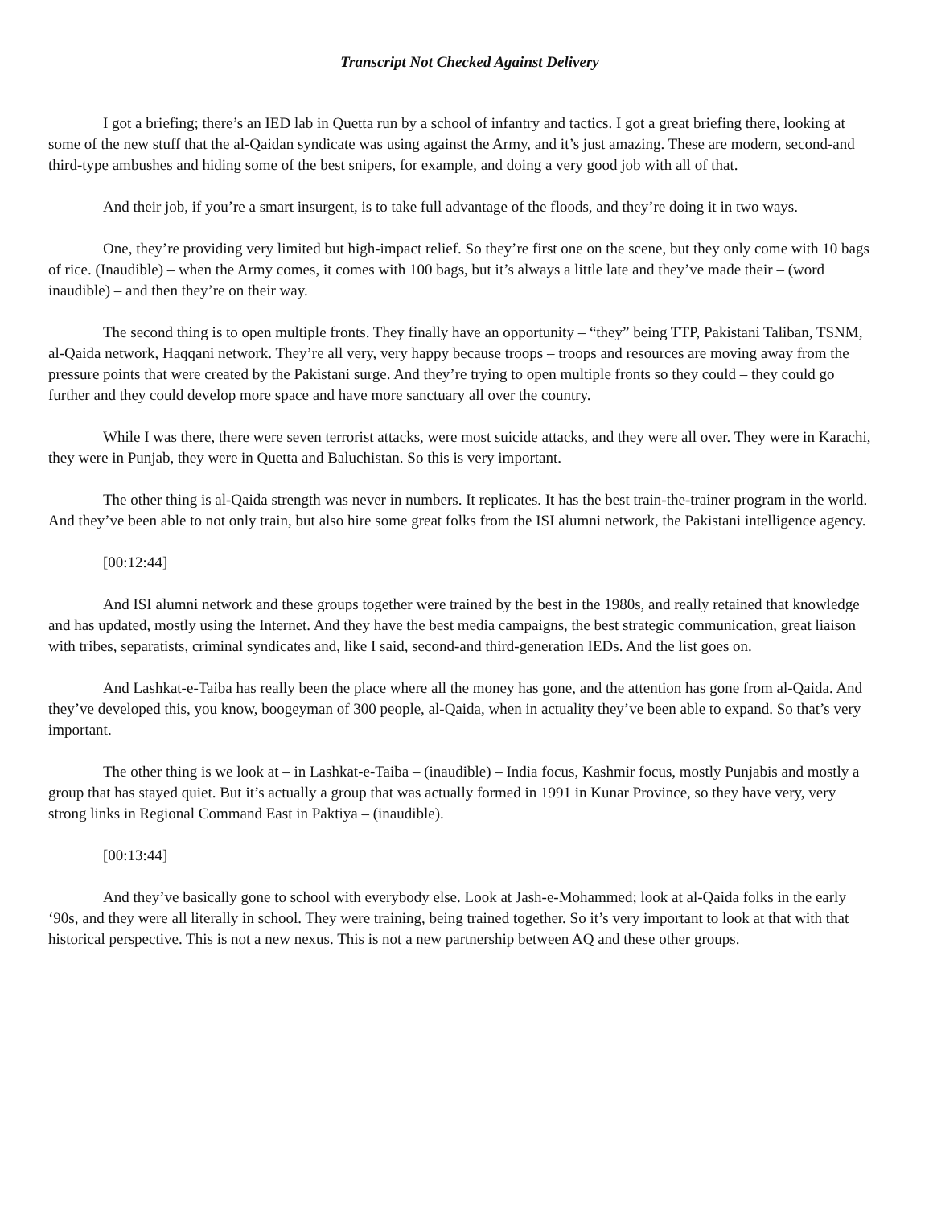Transcript Not Checked Against Delivery
I got a briefing; there’s an IED lab in Quetta run by a school of infantry and tactics. I got a great briefing there, looking at some of the new stuff that the al-Qaidan syndicate was using against the Army, and it’s just amazing. These are modern, second-and third-type ambushes and hiding some of the best snipers, for example, and doing a very good job with all of that.
And their job, if you’re a smart insurgent, is to take full advantage of the floods, and they’re doing it in two ways.
One, they’re providing very limited but high-impact relief. So they’re first one on the scene, but they only come with 10 bags of rice. (Inaudible) – when the Army comes, it comes with 100 bags, but it’s always a little late and they’ve made their – (word inaudible) – and then they’re on their way.
The second thing is to open multiple fronts. They finally have an opportunity – “they” being TTP, Pakistani Taliban, TSNM, al-Qaida network, Haqqani network. They’re all very, very happy because troops – troops and resources are moving away from the pressure points that were created by the Pakistani surge. And they’re trying to open multiple fronts so they could – they could go further and they could develop more space and have more sanctuary all over the country.
While I was there, there were seven terrorist attacks, were most suicide attacks, and they were all over. They were in Karachi, they were in Punjab, they were in Quetta and Baluchistan. So this is very important.
The other thing is al-Qaida strength was never in numbers. It replicates. It has the best train-the-trainer program in the world. And they’ve been able to not only train, but also hire some great folks from the ISI alumni network, the Pakistani intelligence agency.
[00:12:44]
And ISI alumni network and these groups together were trained by the best in the 1980s, and really retained that knowledge and has updated, mostly using the Internet. And they have the best media campaigns, the best strategic communication, great liaison with tribes, separatists, criminal syndicates and, like I said, second-and third-generation IEDs. And the list goes on.
And Lashkat-e-Taiba has really been the place where all the money has gone, and the attention has gone from al-Qaida. And they’ve developed this, you know, boogeyman of 300 people, al-Qaida, when in actuality they’ve been able to expand. So that’s very important.
The other thing is we look at – in Lashkat-e-Taiba – (inaudible) – India focus, Kashmir focus, mostly Punjabis and mostly a group that has stayed quiet. But it’s actually a group that was actually formed in 1991 in Kunar Province, so they have very, very strong links in Regional Command East in Paktiya – (inaudible).
[00:13:44]
And they’ve basically gone to school with everybody else. Look at Jash-e-Mohammed; look at al-Qaida folks in the early ‘90s, and they were all literally in school. They were training, being trained together. So it’s very important to look at that with that historical perspective. This is not a new nexus. This is not a new partnership between AQ and these other groups.